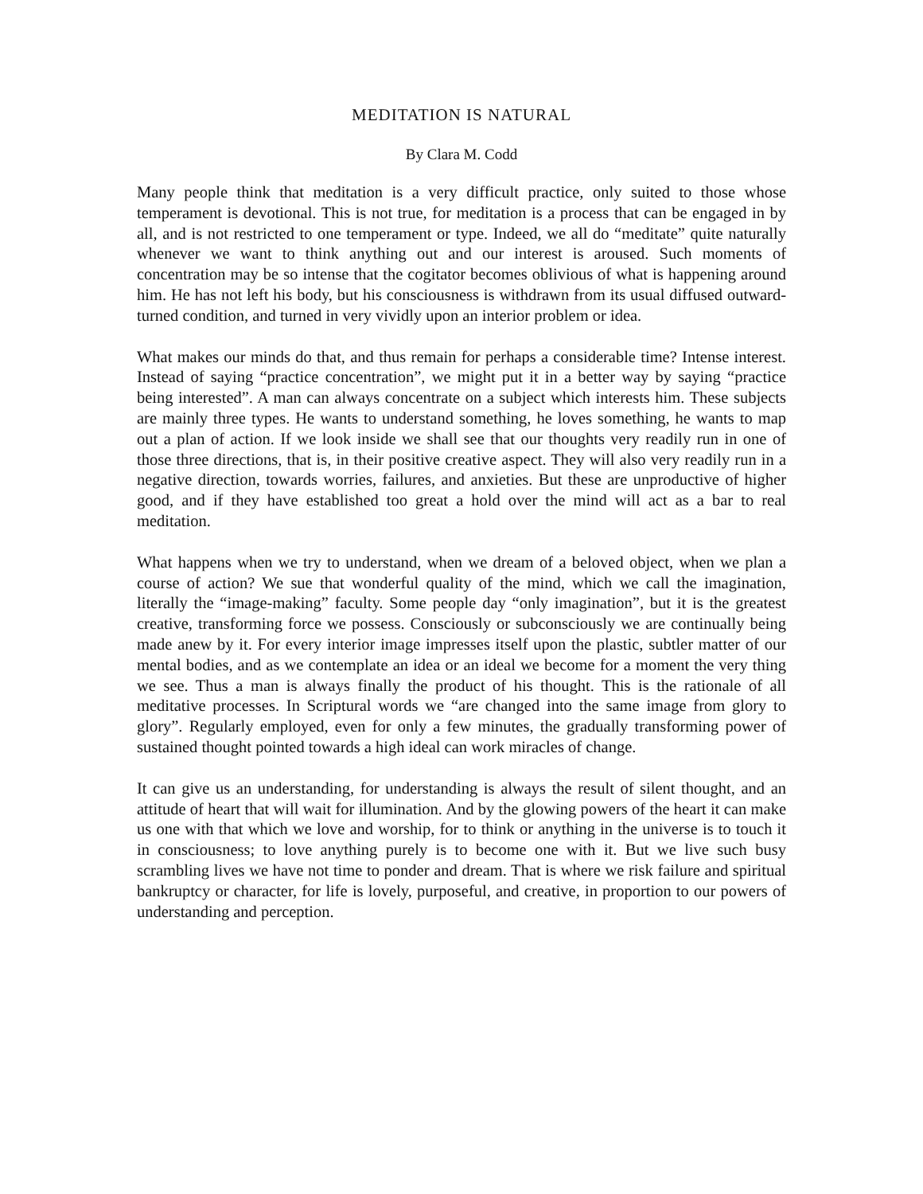MEDITATION IS NATURAL
By Clara M. Codd
Many people think that meditation is a very difficult practice, only suited to those whose temperament is devotional. This is not true, for meditation is a process that can be engaged in by all, and is not restricted to one temperament or type. Indeed, we all do “meditate” quite naturally whenever we want to think anything out and our interest is aroused. Such moments of concentration may be so intense that the cogitator becomes oblivious of what is happening around him. He has not left his body, but his consciousness is withdrawn from its usual diffused outward-turned condition, and turned in very vividly upon an interior problem or idea.
What makes our minds do that, and thus remain for perhaps a considerable time? Intense interest. Instead of saying “practice concentration”, we might put it in a better way by saying “practice being interested”. A man can always concentrate on a subject which interests him. These subjects are mainly three types. He wants to understand something, he loves something, he wants to map out a plan of action. If we look inside we shall see that our thoughts very readily run in one of those three directions, that is, in their positive creative aspect. They will also very readily run in a negative direction, towards worries, failures, and anxieties. But these are unproductive of higher good, and if they have established too great a hold over the mind will act as a bar to real meditation.
What happens when we try to understand, when we dream of a beloved object, when we plan a course of action? We sue that wonderful quality of the mind, which we call the imagination, literally the “image-making” faculty. Some people day “only imagination”, but it is the greatest creative, transforming force we possess. Consciously or subconsciously we are continually being made anew by it. For every interior image impresses itself upon the plastic, subtler matter of our mental bodies, and as we contemplate an idea or an ideal we become for a moment the very thing we see. Thus a man is always finally the product of his thought. This is the rationale of all meditative processes. In Scriptural words we “are changed into the same image from glory to glory”. Regularly employed, even for only a few minutes, the gradually transforming power of sustained thought pointed towards a high ideal can work miracles of change.
It can give us an understanding, for understanding is always the result of silent thought, and an attitude of heart that will wait for illumination. And by the glowing powers of the heart it can make us one with that which we love and worship, for to think or anything in the universe is to touch it in consciousness; to love anything purely is to become one with it. But we live such busy scrambling lives we have not time to ponder and dream. That is where we risk failure and spiritual bankruptcy or character, for life is lovely, purposeful, and creative, in proportion to our powers of understanding and perception.